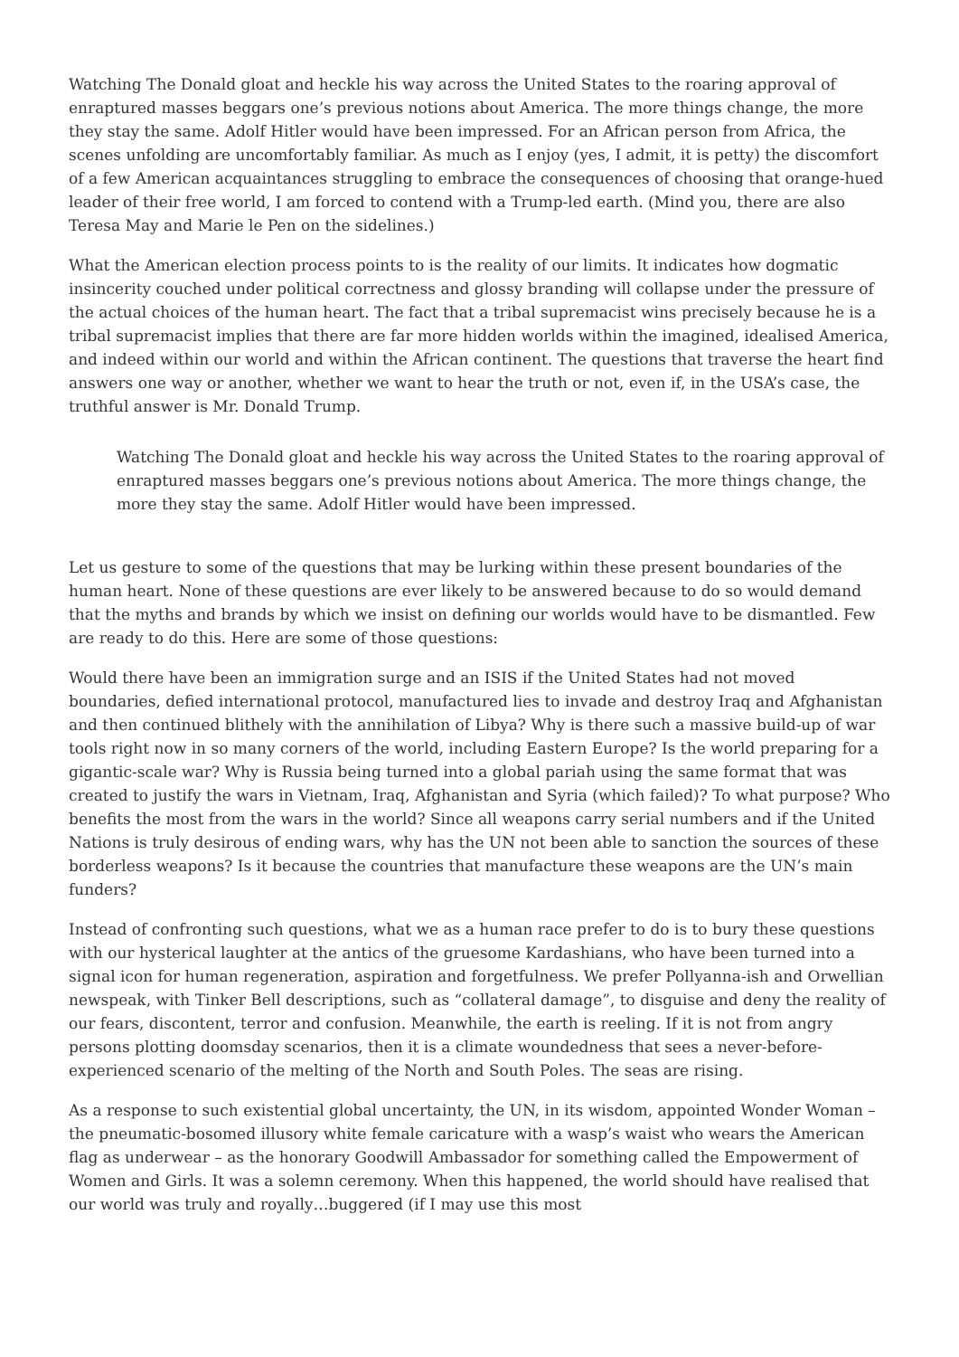Watching The Donald gloat and heckle his way across the United States to the roaring approval of enraptured masses beggars one’s previous notions about America. The more things change, the more they stay the same. Adolf Hitler would have been impressed. For an African person from Africa, the scenes unfolding are uncomfortably familiar. As much as I enjoy (yes, I admit, it is petty) the discomfort of a few American acquaintances struggling to embrace the consequences of choosing that orange-hued leader of their free world, I am forced to contend with a Trump-led earth. (Mind you, there are also Teresa May and Marie le Pen on the sidelines.)
What the American election process points to is the reality of our limits. It indicates how dogmatic insincerity couched under political correctness and glossy branding will collapse under the pressure of the actual choices of the human heart. The fact that a tribal supremacist wins precisely because he is a tribal supremacist implies that there are far more hidden worlds within the imagined, idealised America, and indeed within our world and within the African continent. The questions that traverse the heart find answers one way or another, whether we want to hear the truth or not, even if, in the USA’s case, the truthful answer is Mr. Donald Trump.
Watching The Donald gloat and heckle his way across the United States to the roaring approval of enraptured masses beggars one’s previous notions about America. The more things change, the more they stay the same. Adolf Hitler would have been impressed.
Let us gesture to some of the questions that may be lurking within these present boundaries of the human heart. None of these questions are ever likely to be answered because to do so would demand that the myths and brands by which we insist on defining our worlds would have to be dismantled. Few are ready to do this. Here are some of those questions:
Would there have been an immigration surge and an ISIS if the United States had not moved boundaries, defied international protocol, manufactured lies to invade and destroy Iraq and Afghanistan and then continued blithely with the annihilation of Libya? Why is there such a massive build-up of war tools right now in so many corners of the world, including Eastern Europe? Is the world preparing for a gigantic-scale war? Why is Russia being turned into a global pariah using the same format that was created to justify the wars in Vietnam, Iraq, Afghanistan and Syria (which failed)? To what purpose? Who benefits the most from the wars in the world? Since all weapons carry serial numbers and if the United Nations is truly desirous of ending wars, why has the UN not been able to sanction the sources of these borderless weapons? Is it because the countries that manufacture these weapons are the UN’s main funders?
Instead of confronting such questions, what we as a human race prefer to do is to bury these questions with our hysterical laughter at the antics of the gruesome Kardashians, who have been turned into a signal icon for human regeneration, aspiration and forgetfulness. We prefer Pollyanna-ish and Orwellian newspeak, with Tinker Bell descriptions, such as “collateral damage”, to disguise and deny the reality of our fears, discontent, terror and confusion. Meanwhile, the earth is reeling. If it is not from angry persons plotting doomsday scenarios, then it is a climate woundedness that sees a never-before-experienced scenario of the melting of the North and South Poles. The seas are rising.
As a response to such existential global uncertainty, the UN, in its wisdom, appointed Wonder Woman – the pneumatic-bosomed illusory white female caricature with a wasp’s waist who wears the American flag as underwear – as the honorary Goodwill Ambassador for something called the Empowerment of Women and Girls. It was a solemn ceremony. When this happened, the world should have realised that our world was truly and royally…buggered (if I may use this most